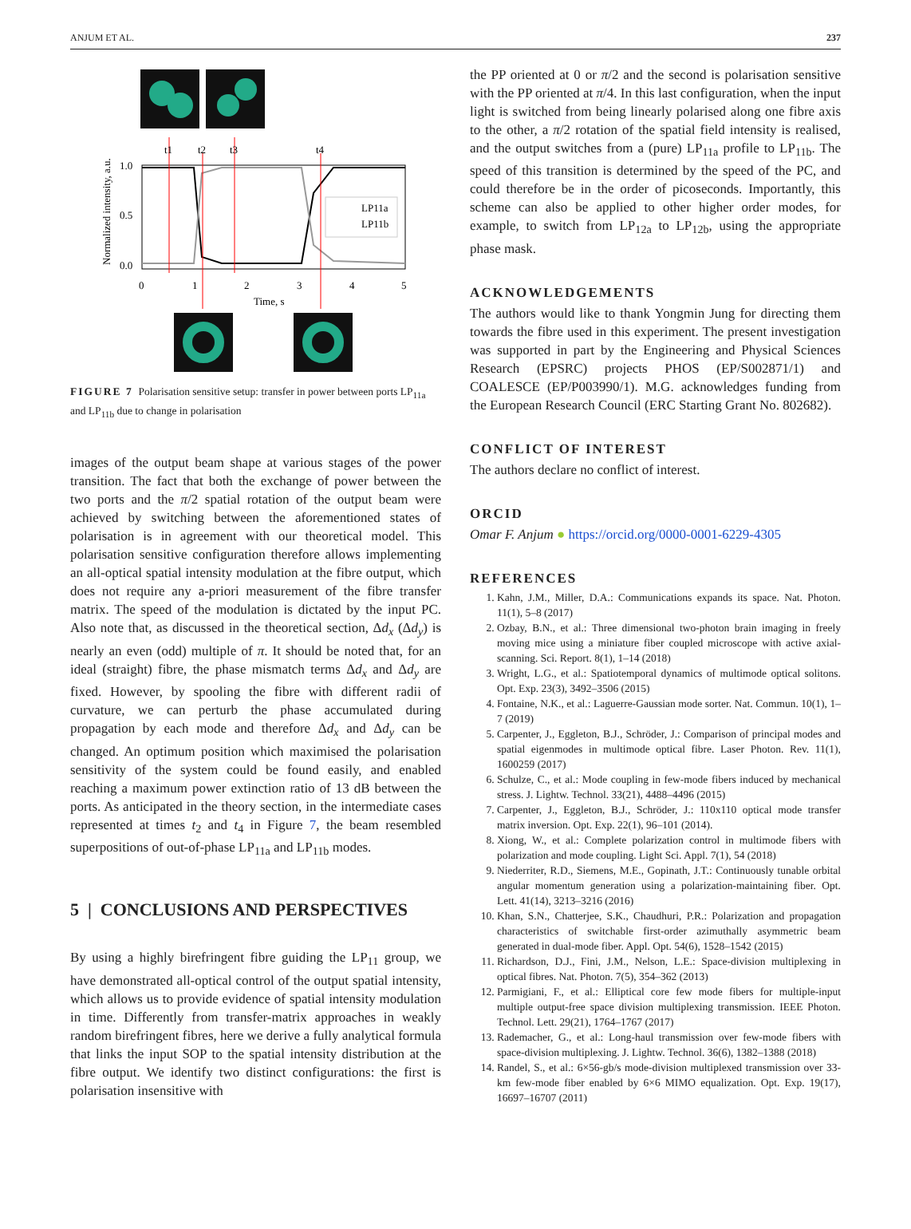ANJUM ET AL. 237
t1
t2
t3
t4
1.0
0.5
0.0
0
1
2
3
4
5
Time, s
Normalized intensity, a.u.
LP11a
LP11b
FIGURE 7 Polarisation sensitive setup: transfer in power between ports LP<sub>11a</sub> and LP<sub>11b</sub> due to change in polarisation
images of the output beam shape at various stages of the power transition. The fact that both the exchange of power between the two ports and the π/2 spatial rotation of the output beam were achieved by switching between the aforementioned states of polarisation is in agreement with our theoretical model. This polarisation sensitive configuration therefore allows implementing an all-optical spatial intensity modulation at the fibre output, which does not require any a-priori measurement of the fibre transfer matrix. The speed of the modulation is dictated by the input PC. Also note that, as discussed in the theoretical section, Δd<sub>x</sub> (Δd<sub>y</sub>) is nearly an even (odd) multiple of π. It should be noted that, for an ideal (straight) fibre, the phase mismatch terms Δd<sub>x</sub> and Δd<sub>y</sub> are fixed. However, by spooling the fibre with different radii of curvature, we can perturb the phase accumulated during propagation by each mode and therefore Δd<sub>x</sub> and Δd<sub>y</sub> can be changed. An optimum position which maximised the polarisation sensitivity of the system could be found easily, and enabled reaching a maximum power extinction ratio of 13 dB between the ports. As anticipated in the theory section, in the intermediate cases represented at times t<sub>2</sub> and t<sub>4</sub> in Figure 7, the beam resembled superpositions of out-of-phase LP<sub>11a</sub> and LP<sub>11b</sub> modes.
5 | CONCLUSIONS AND PERSPECTIVES
By using a highly birefringent fibre guiding the LP<sub>11</sub> group, we have demonstrated all-optical control of the output spatial intensity, which allows us to provide evidence of spatial intensity modulation in time. Differently from transfer-matrix approaches in weakly random birefringent fibres, here we derive a fully analytical formula that links the input SOP to the spatial intensity distribution at the fibre output. We identify two distinct configurations: the first is polarisation insensitive with
the PP oriented at 0 or π/2 and the second is polarisation sensitive with the PP oriented at π/4. In this last configuration, when the input light is switched from being linearly polarised along one fibre axis to the other, a π/2 rotation of the spatial field intensity is realised, and the output switches from a (pure) LP<sub>11a</sub> profile to LP<sub>11b</sub>. The speed of this transition is determined by the speed of the PC, and could therefore be in the order of picoseconds. Importantly, this scheme can also be applied to other higher order modes, for example, to switch from LP<sub>12a</sub> to LP<sub>12b</sub>, using the appropriate phase mask.
ACKNOWLEDGEMENTS
The authors would like to thank Yongmin Jung for directing them towards the fibre used in this experiment. The present investigation was supported in part by the Engineering and Physical Sciences Research (EPSRC) projects PHOS (EP/S002871/1) and COALESCE (EP/P003990/1). M.G. acknowledges funding from the European Research Council (ERC Starting Grant No. 802682).
CONFLICT OF INTEREST
The authors declare no conflict of interest.
ORCID
Omar F. Anjum ● https://orcid.org/0000-0001-6229-4305
REFERENCES
1. Kahn, J.M., Miller, D.A.: Communications expands its space. Nat. Photon. 11(1), 5–8 (2017)
2. Ozbay, B.N., et al.: Three dimensional two-photon brain imaging in freely moving mice using a miniature fiber coupled microscope with active axial-scanning. Sci. Report. 8(1), 1–14 (2018)
3. Wright, L.G., et al.: Spatiotemporal dynamics of multimode optical solitons. Opt. Exp. 23(3), 3492–3506 (2015)
4. Fontaine, N.K., et al.: Laguerre-Gaussian mode sorter. Nat. Commun. 10(1), 1–7 (2019)
5. Carpenter, J., Eggleton, B.J., Schröder, J.: Comparison of principal modes and spatial eigenmodes in multimode optical fibre. Laser Photon. Rev. 11(1), 1600259 (2017)
6. Schulze, C., et al.: Mode coupling in few-mode fibers induced by mechanical stress. J. Lightw. Technol. 33(21), 4488–4496 (2015)
7. Carpenter, J., Eggleton, B.J., Schröder, J.: 110x110 optical mode transfer matrix inversion. Opt. Exp. 22(1), 96–101 (2014).
8. Xiong, W., et al.: Complete polarization control in multimode fibers with polarization and mode coupling. Light Sci. Appl. 7(1), 54 (2018)
9. Niederriter, R.D., Siemens, M.E., Gopinath, J.T.: Continuously tunable orbital angular momentum generation using a polarization-maintaining fiber. Opt. Lett. 41(14), 3213–3216 (2016)
10. Khan, S.N., Chatterjee, S.K., Chaudhuri, P.R.: Polarization and propagation characteristics of switchable first-order azimuthally asymmetric beam generated in dual-mode fiber. Appl. Opt. 54(6), 1528–1542 (2015)
11. Richardson, D.J., Fini, J.M., Nelson, L.E.: Space-division multiplexing in optical fibres. Nat. Photon. 7(5), 354–362 (2013)
12. Parmigiani, F., et al.: Elliptical core few mode fibers for multiple-input multiple output-free space division multiplexing transmission. IEEE Photon. Technol. Lett. 29(21), 1764–1767 (2017)
13. Rademacher, G., et al.: Long-haul transmission over few-mode fibers with space-division multiplexing. J. Lightw. Technol. 36(6), 1382–1388 (2018)
14. Randel, S., et al.: 6×56-gb/s mode-division multiplexed transmission over 33-km few-mode fiber enabled by 6×6 MIMO equalization. Opt. Exp. 19(17), 16697–16707 (2011)